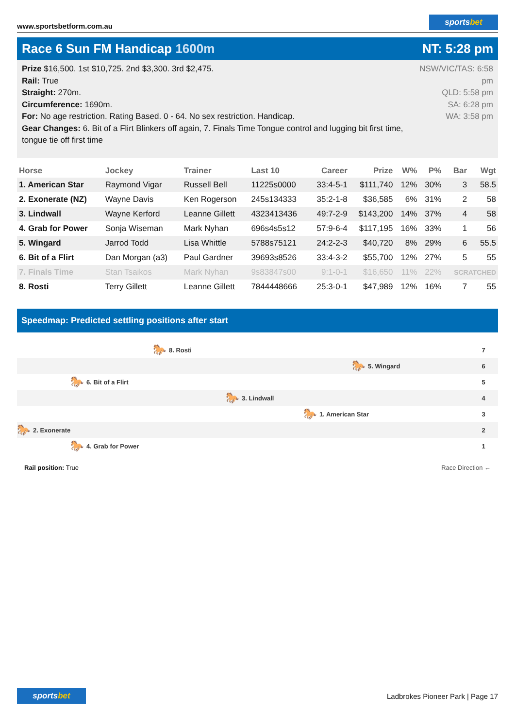www.sportsbetform.com.au
sportsbet
Race 6 Sun FM Handicap 1600m NT: 5:28 pm
Prize $16,500. 1st $10,725. 2nd $3,300. 3rd $2,475.
Rail: True
Straight: 270m.
Circumference: 1690m.
For: No age restriction. Rating Based. 0 - 64. No sex restriction. Handicap.
Gear Changes: 6. Bit of a Flirt Blinkers off again, 7. Finals Time Tongue control and lugging bit first time, tongue tie off first time
NSW/VIC/TAS: 6:58 pm
QLD: 5:58 pm
SA: 6:28 pm
WA: 3:58 pm
| Horse | Jockey | Trainer | Last 10 | Career | Prize | W% | P% | Bar | Wgt |
| --- | --- | --- | --- | --- | --- | --- | --- | --- | --- |
| 1. American Star | Raymond Vigar | Russell Bell | 11225s0000 | 33:4-5-1 | $111,740 | 12% | 30% | 3 | 58.5 |
| 2. Exonerate (NZ) | Wayne Davis | Ken Rogerson | 245s134333 | 35:2-1-8 | $36,585 | 6% | 31% | 2 | 58 |
| 3. Lindwall | Wayne Kerford | Leanne Gillett | 4323413436 | 49:7-2-9 | $143,200 | 14% | 37% | 4 | 58 |
| 4. Grab for Power | Sonja Wiseman | Mark Nyhan | 696s4s5s12 | 57:9-6-4 | $117,195 | 16% | 33% | 1 | 56 |
| 5. Wingard | Jarrod Todd | Lisa Whittle | 5788s75121 | 24:2-2-3 | $40,720 | 8% | 29% | 6 | 55.5 |
| 6. Bit of a Flirt | Dan Morgan (a3) | Paul Gardner | 39693s8526 | 33:4-3-2 | $55,700 | 12% | 27% | 5 | 55 |
| 7. Finals Time | Stan Tsaikos | Mark Nyhan | 9s83847s00 | 9:1-0-1 | $16,650 | 11% | 22% | SCRATCHED | |
| 8. Rosti | Terry Gillett | Leanne Gillett | 7844448666 | 25:3-0-1 | $47,989 | 12% | 16% | 7 | 55 |
Speedmap: Predicted settling positions after start
🐎 8. Rosti 7
🐎 5. Wingard 6
🐎 6. Bit of a Flirt 5
🐎 3. Lindwall 4
🐎 1. American Star 3
🐎 2. Exonerate 2
🐎 4. Grab for Power 1
Rail position: True Race Direction ←
sportsbet
Ladbrokes Pioneer Park | Page 17